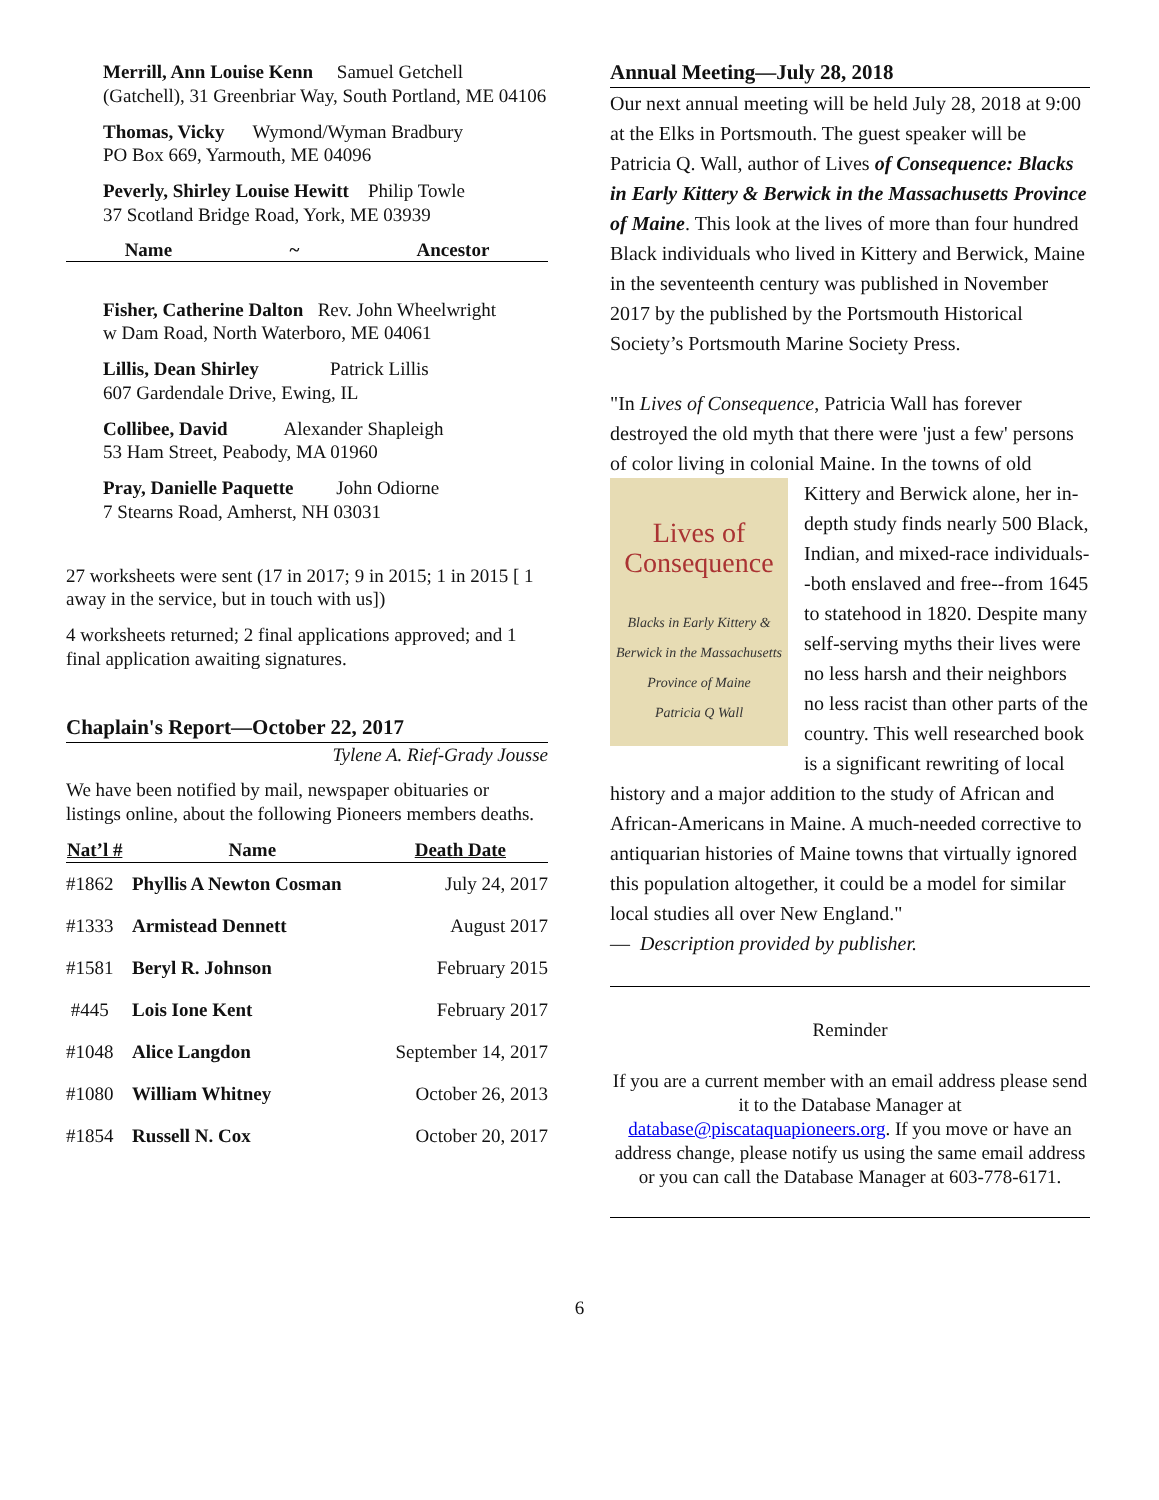Merrill, Ann Louise Kenn Samuel Getchell (Gatchell), 31 Greenbriar Way, South Portland, ME 04106
Thomas, Vicky Wymond/Wyman Bradbury
PO Box 669, Yarmouth, ME 04096
Peverly, Shirley Louise Hewitt Philip Towle
37 Scotland Bridge Road, York, ME 03939
Name ~ Ancestor
Fisher, Catherine Dalton Rev. John Wheelwright
w Dam Road, North Waterboro, ME 04061
Lillis, Dean Shirley Patrick Lillis
607 Gardendale Drive, Ewing, IL
Collibee, David Alexander Shapleigh
53 Ham Street, Peabody, MA 01960
Pray, Danielle Paquette John Odiorne
7 Stearns Road, Amherst, NH 03031
27 worksheets were sent (17 in 2017; 9 in 2015; 1 in 2015 [ 1 away in the service, but in touch with us])
4 worksheets returned; 2 final applications approved; and 1 final application awaiting signatures.
Chaplain's Report—October 22, 2017
Tylene A. Rief-Grady Jousse
We have been notified by mail, newspaper obituaries or listings online, about the following Pioneers members deaths.
| Nat’l # | Name | Death Date |
| --- | --- | --- |
| #1862 | Phyllis A Newton Cosman | July 24, 2017 |
| #1333 | Armistead Dennett | August 2017 |
| #1581 | Beryl R. Johnson | February 2015 |
| #445 | Lois Ione Kent | February 2017 |
| #1048 | Alice Langdon | September 14, 2017 |
| #1080 | William Whitney | October 26, 2013 |
| #1854 | Russell N. Cox | October 20, 2017 |
Annual Meeting—July 28, 2018
Our next annual meeting will be held July 28, 2018 at 9:00 at the Elks in Portsmouth. The guest speaker will be Patricia Q. Wall, author of Lives of Consequence: Blacks in Early Kittery & Berwick in the Massachusetts Province of Maine. This look at the lives of more than four hundred Black individuals who lived in Kittery and Berwick, Maine in the seventeenth century was published in November 2017 by the published by the Portsmouth Historical Society’s Portsmouth Marine Society Press.
"In Lives of Consequence, Patricia Wall has forever destroyed the old myth that there were 'just a few' persons of color living in colonial Maine. In the Lives of Consequence
Blacks in Early Kittery & Berwick in the Massachusetts Province of Maine
Patricia Q Wall towns of old Kittery and Berwick alone, her in-depth study finds nearly 500 Black, Indian, and mixed-race individuals--both enslaved and free--from 1645 to statehood in 1820. Despite many self-serving myths their lives were no less harsh and their neighbors no less racist than other parts of the country. This well researched book is a significant rewriting of local history and a major addition to the study of African and African-Americans in Maine. A much-needed corrective to antiquarian histories of Maine towns that virtually ignored this population altogether, it could be a model for similar local studies all over New England."
— Description provided by publisher.
Reminder
If you are a current member with an email address please send it to the Database Manager at database@piscataquapioneers.org. If you move or have an address change, please notify us using the same email address or you can call the Database Manager at 603-778-6171.
6